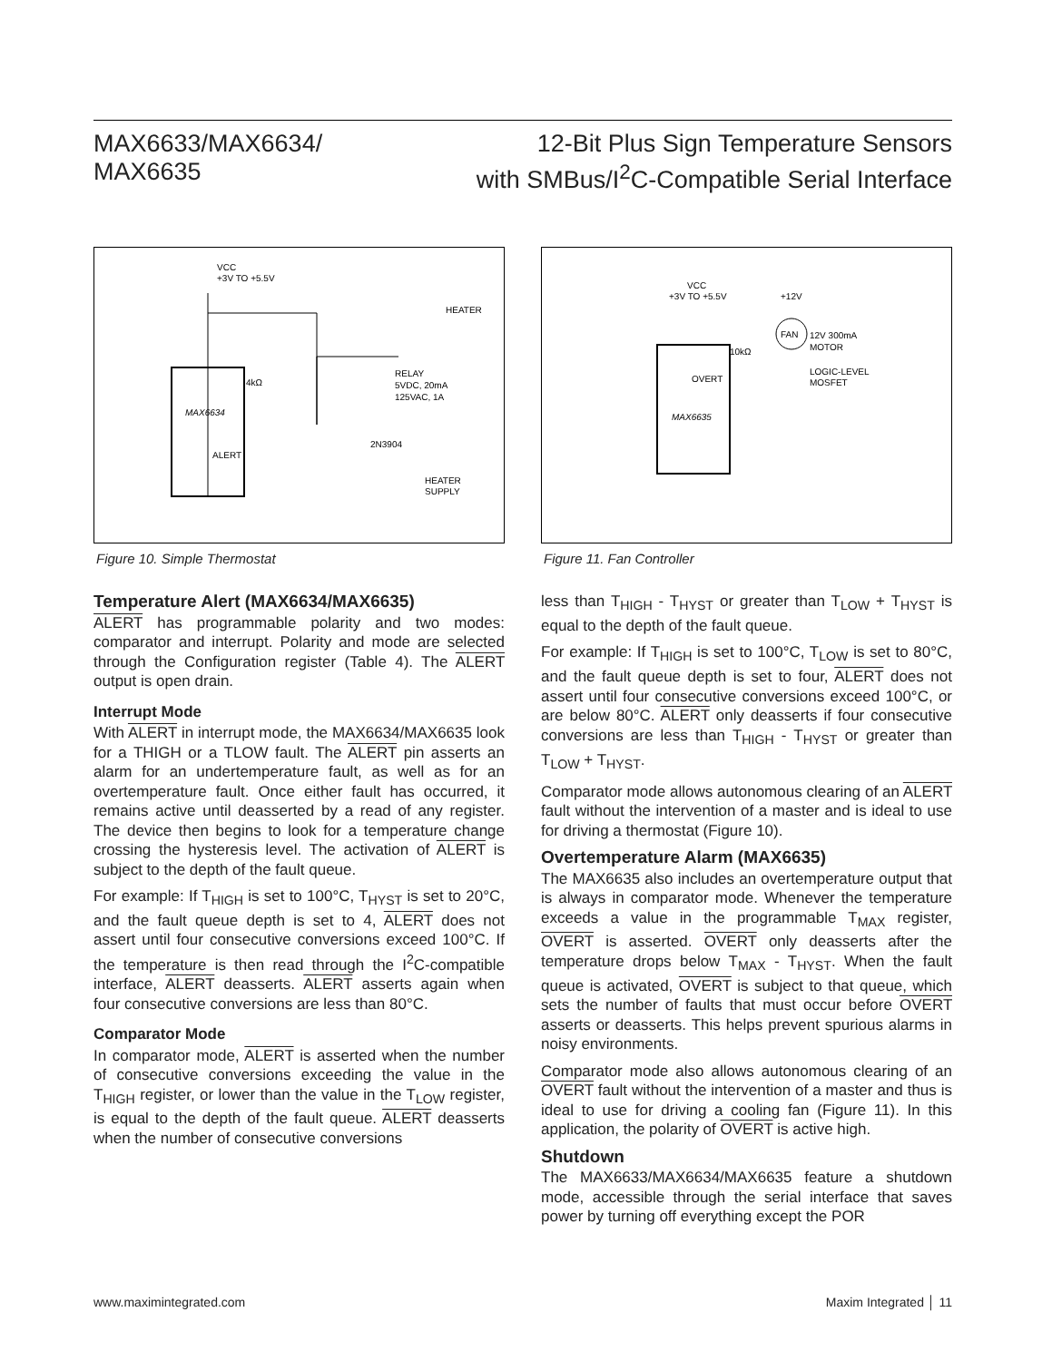MAX6633/MAX6634/
MAX6635
12-Bit Plus Sign Temperature Sensors
with SMBus/I<sup>2</sup>C-Compatible Serial Interface
VCC
+3V TO +5.5V
MAX6634
ALERT
RELAY
5VDC, 20mA
125VAC, 1A
2N3904
HEATER
HEATER
SUPPLY
4kΩ
Figure 10. Simple Thermostat
VCC
+3V TO +5.5V
+12V
12V 300mA
MOTOR
LOGIC-LEVEL
MOSFET
MAX6635
OVERT
10kΩ
FAN
Figure 11. Fan Controller
Temperature Alert (MAX6634/MAX6635)
ALERT has programmable polarity and two modes: comparator and interrupt. Polarity and mode are selected through the Configuration register (Table 4). The ALERT output is open drain.
Interrupt Mode
With ALERT in interrupt mode, the MAX6634/MAX6635 look for a THIGH or a TLOW fault. The ALERT pin asserts an alarm for an undertemperature fault, as well as for an overtemperature fault. Once either fault has occurred, it remains active until deasserted by a read of any register. The device then begins to look for a temperature change crossing the hysteresis level. The activation of ALERT is subject to the depth of the fault queue.
For example: If T<sub>HIGH</sub> is set to 100°C, T<sub>HYST</sub> is set to 20°C, and the fault queue depth is set to 4, ALERT does not assert until four consecutive conversions exceed 100°C. If the temperature is then read through the I<sup>2</sup>C-compatible interface, ALERT deasserts. ALERT asserts again when four consecutive conversions are less than 80°C.
Comparator Mode
In comparator mode, ALERT is asserted when the number of consecutive conversions exceeding the value in the T<sub>HIGH</sub> register, or lower than the value in the T<sub>LOW</sub> register, is equal to the depth of the fault queue. ALERT deasserts when the number of consecutive conversions
less than T<sub>HIGH</sub> - T<sub>HYST</sub> or greater than T<sub>LOW</sub> + T<sub>HYST</sub> is equal to the depth of the fault queue.
For example: If T<sub>HIGH</sub> is set to 100°C, T<sub>LOW</sub> is set to 80°C, and the fault queue depth is set to four, ALERT does not assert until four consecutive conversions exceed 100°C, or are below 80°C. ALERT only deasserts if four consecutive conversions are less than T<sub>HIGH</sub> - T<sub>HYST</sub> or greater than T<sub>LOW</sub> + T<sub>HYST</sub>.
Comparator mode allows autonomous clearing of an ALERT fault without the intervention of a master and is ideal to use for driving a thermostat (Figure 10).
Overtemperature Alarm (MAX6635)
The MAX6635 also includes an overtemperature output that is always in comparator mode. Whenever the temperature exceeds a value in the programmable T<sub>MAX</sub> register, OVERT is asserted. OVERT only deasserts after the temperature drops below T<sub>MAX</sub> - T<sub>HYST</sub>. When the fault queue is activated, OVERT is subject to that queue, which sets the number of faults that must occur before OVERT asserts or deasserts. This helps prevent spurious alarms in noisy environments.
Comparator mode also allows autonomous clearing of an OVERT fault without the intervention of a master and thus is ideal to use for driving a cooling fan (Figure 11). In this application, the polarity of OVERT is active high.
Shutdown
The MAX6633/MAX6634/MAX6635 feature a shutdown mode, accessible through the serial interface that saves power by turning off everything except the POR
www.maximintegrated.com Maxim Integrated │ 11